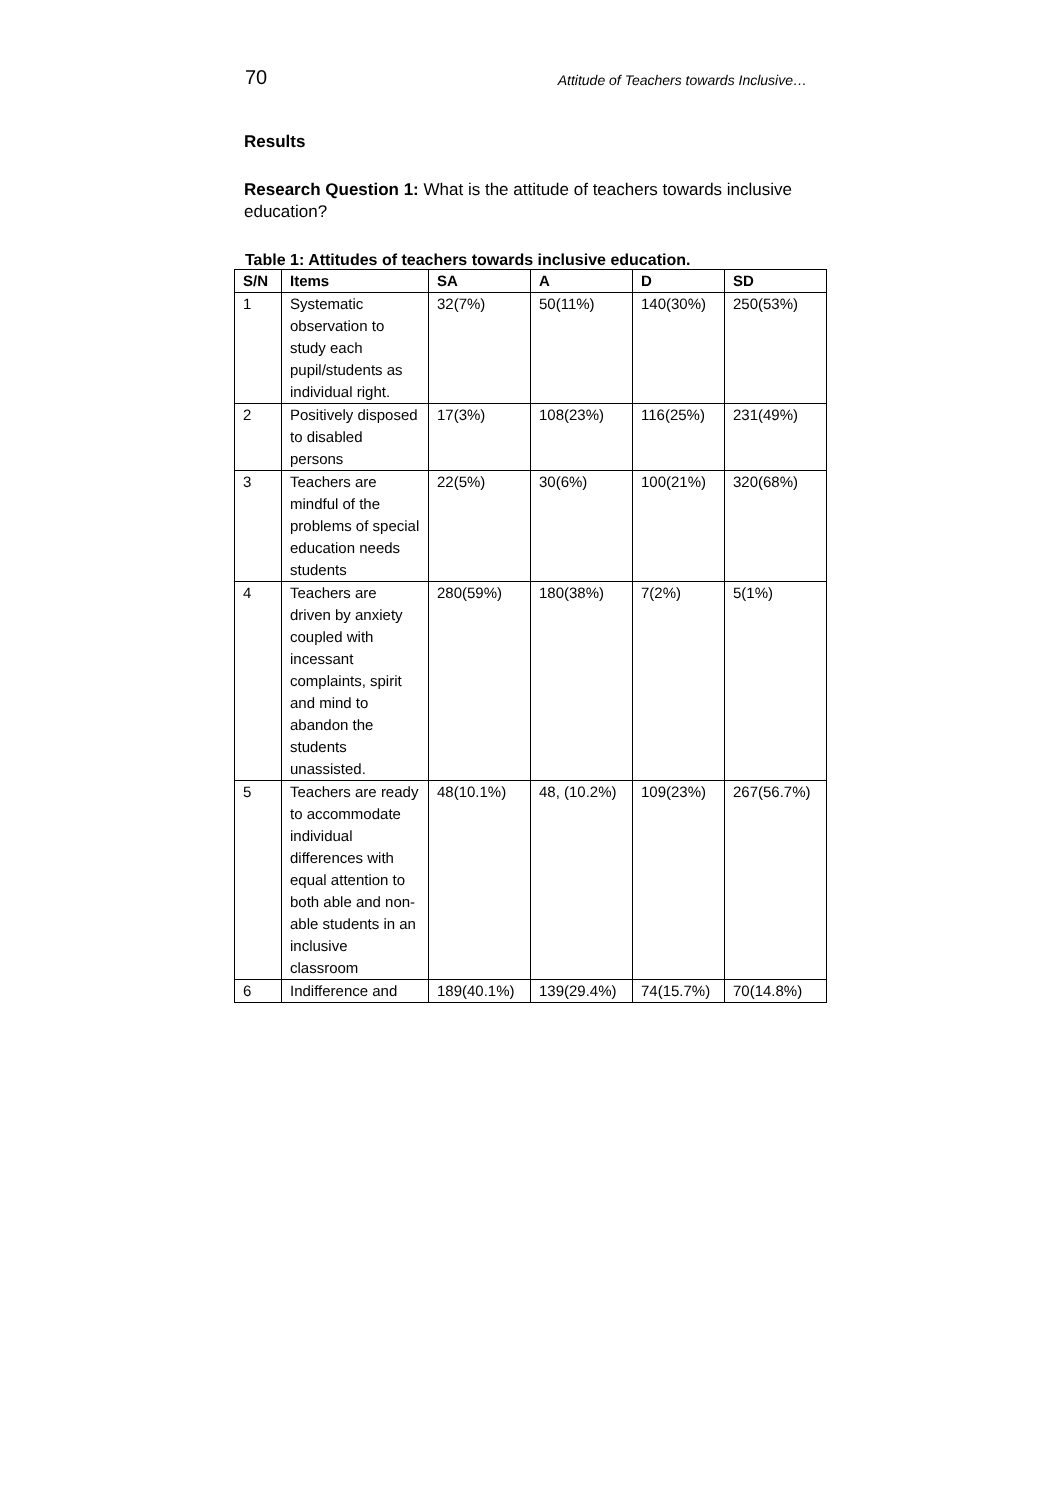70 Attitude of Teachers towards Inclusive…
Results
Research Question 1: What is the attitude of teachers towards inclusive education?
Table 1: Attitudes of teachers towards inclusive education.
| S/N | Items | SA | A | D | SD |
| --- | --- | --- | --- | --- | --- |
| 1 | Systematic observation to study each pupil/students as individual right. | 32(7%) | 50(11%) | 140(30%) | 250(53%) |
| 2 | Positively disposed to disabled persons | 17(3%) | 108(23%) | 116(25%) | 231(49%) |
| 3 | Teachers are mindful of the problems of special education needs students | 22(5%) | 30(6%) | 100(21%) | 320(68%) |
| 4 | Teachers are driven by anxiety coupled with incessant complaints, spirit and mind to abandon the students unassisted. | 280(59%) | 180(38%) | 7(2%) | 5(1%) |
| 5 | Teachers are ready to accommodate individual differences with equal attention to both able and non-able students in an inclusive classroom | 48(10.1%) | 48, (10.2%) | 109(23%) | 267(56.7%) |
| 6 | Indifference and | 189(40.1%) | 139(29.4%) | 74(15.7%) | 70(14.8%) |